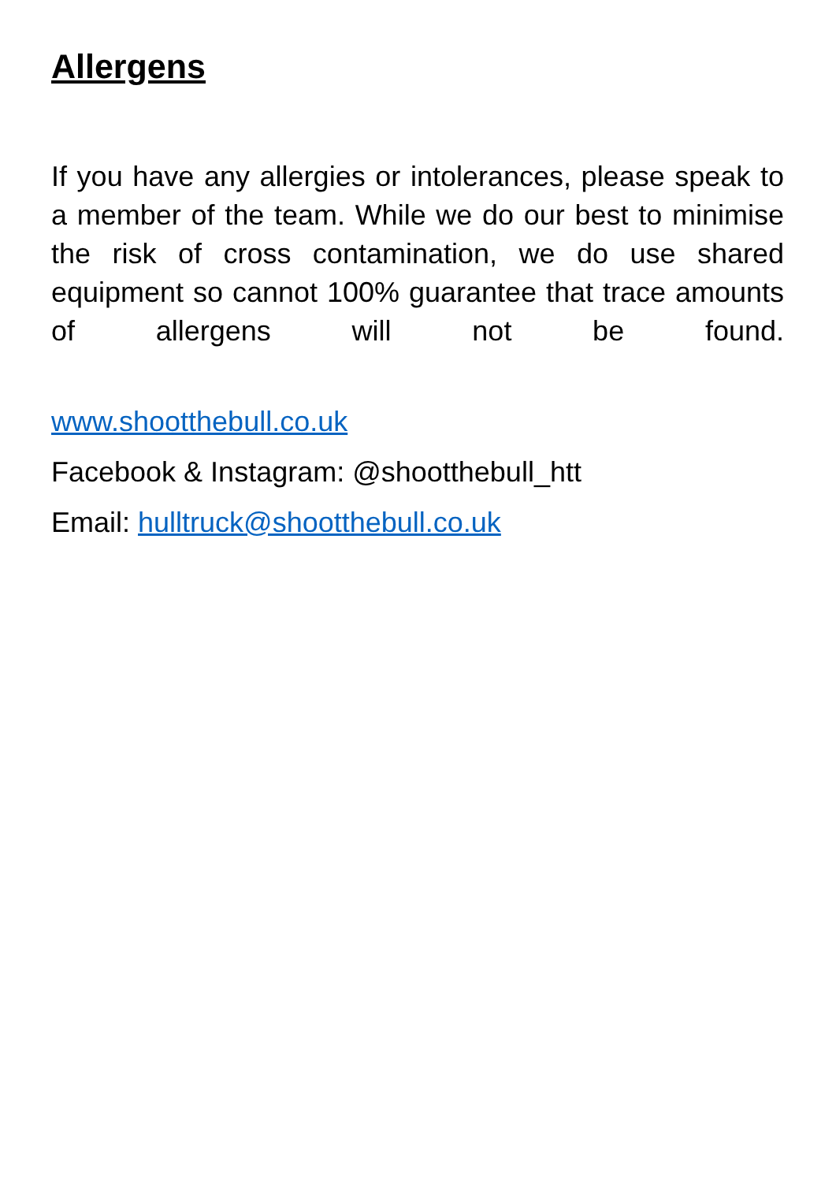Allergens
If you have any allergies or intolerances, please speak to a member of the team. While we do our best to minimise the risk of cross contamination, we do use shared equipment so cannot 100% guarantee that trace amounts of allergens will not be found.
www.shootthebull.co.uk
Facebook & Instagram: @shootthebull_htt
Email: hulltruck@shootthebull.co.uk